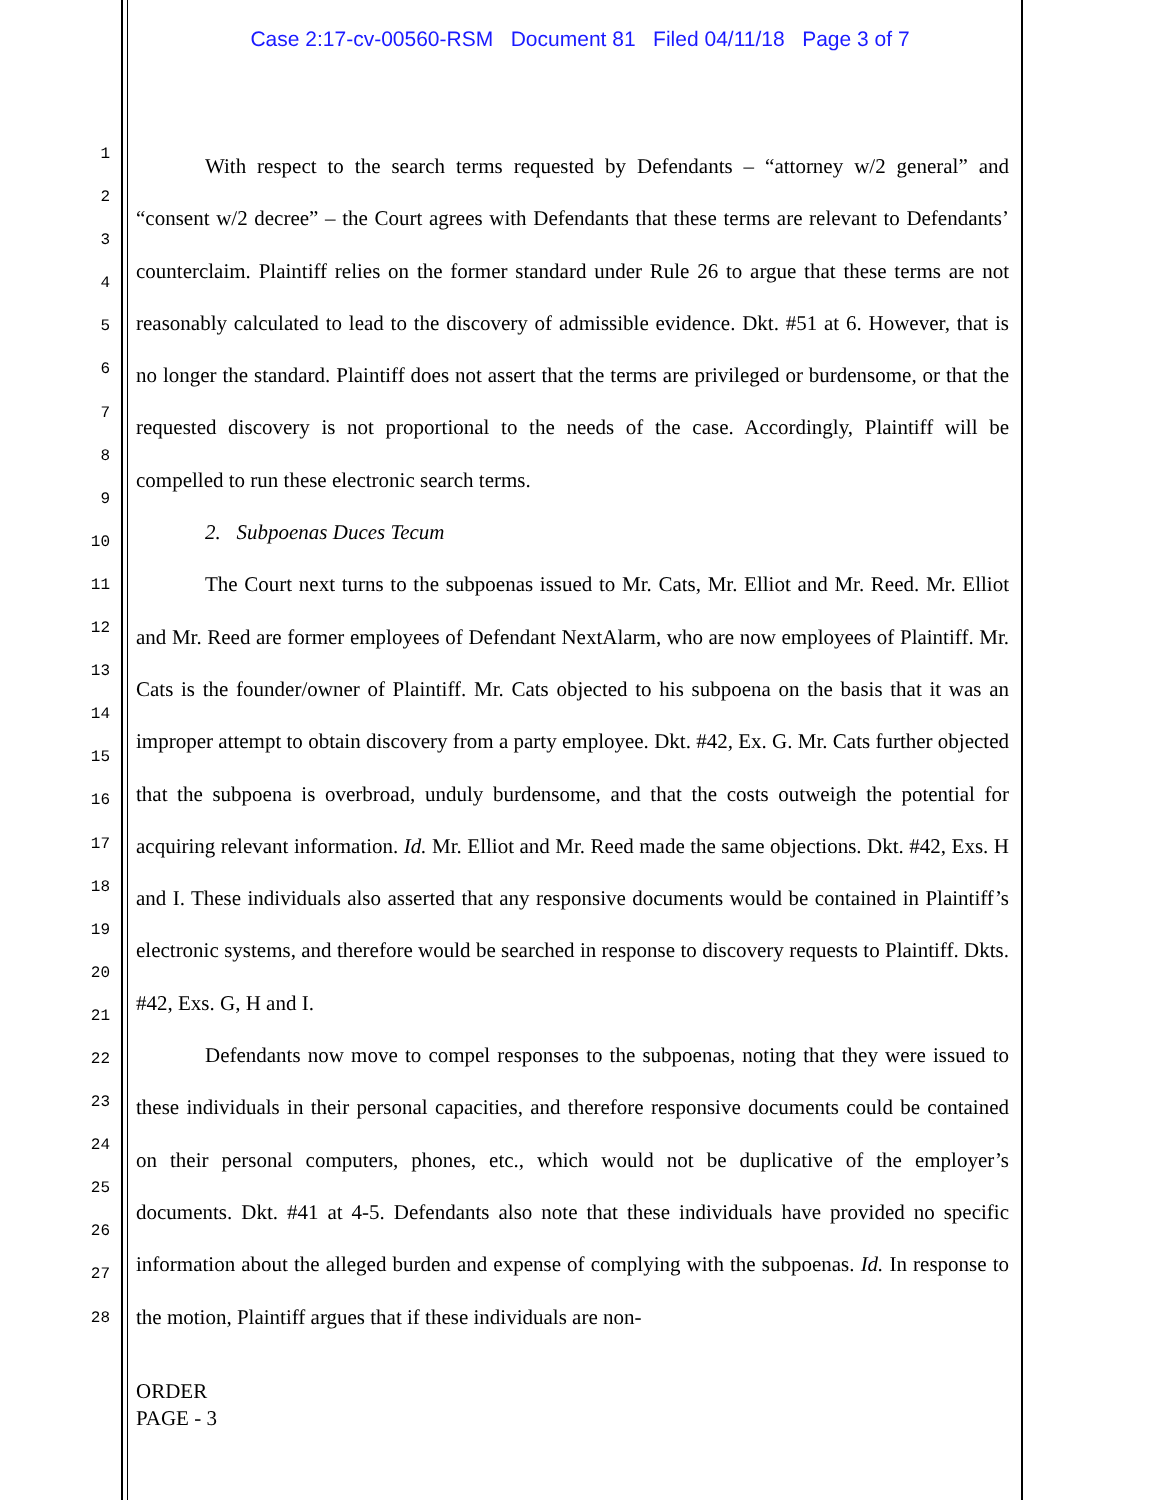Case 2:17-cv-00560-RSM Document 81 Filed 04/11/18 Page 3 of 7
1
2
3
4
5
6
7
8
9
10
11
12
13
14
15
16
17
18
19
20
21
22
23
24
25
26
27
28
With respect to the search terms requested by Defendants – “attorney w/2 general” and “consent w/2 decree” – the Court agrees with Defendants that these terms are relevant to Defendants’ counterclaim. Plaintiff relies on the former standard under Rule 26 to argue that these terms are not reasonably calculated to lead to the discovery of admissible evidence. Dkt. #51 at 6. However, that is no longer the standard. Plaintiff does not assert that the terms are privileged or burdensome, or that the requested discovery is not proportional to the needs of the case. Accordingly, Plaintiff will be compelled to run these electronic search terms.
2. Subpoenas Duces Tecum
The Court next turns to the subpoenas issued to Mr. Cats, Mr. Elliot and Mr. Reed. Mr. Elliot and Mr. Reed are former employees of Defendant NextAlarm, who are now employees of Plaintiff. Mr. Cats is the founder/owner of Plaintiff. Mr. Cats objected to his subpoena on the basis that it was an improper attempt to obtain discovery from a party employee. Dkt. #42, Ex. G. Mr. Cats further objected that the subpoena is overbroad, unduly burdensome, and that the costs outweigh the potential for acquiring relevant information. Id. Mr. Elliot and Mr. Reed made the same objections. Dkt. #42, Exs. H and I. These individuals also asserted that any responsive documents would be contained in Plaintiff’s electronic systems, and therefore would be searched in response to discovery requests to Plaintiff. Dkts. #42, Exs. G, H and I.
Defendants now move to compel responses to the subpoenas, noting that they were issued to these individuals in their personal capacities, and therefore responsive documents could be contained on their personal computers, phones, etc., which would not be duplicative of the employer’s documents. Dkt. #41 at 4-5. Defendants also note that these individuals have provided no specific information about the alleged burden and expense of complying with the subpoenas. Id. In response to the motion, Plaintiff argues that if these individuals are non-
ORDER
PAGE - 3